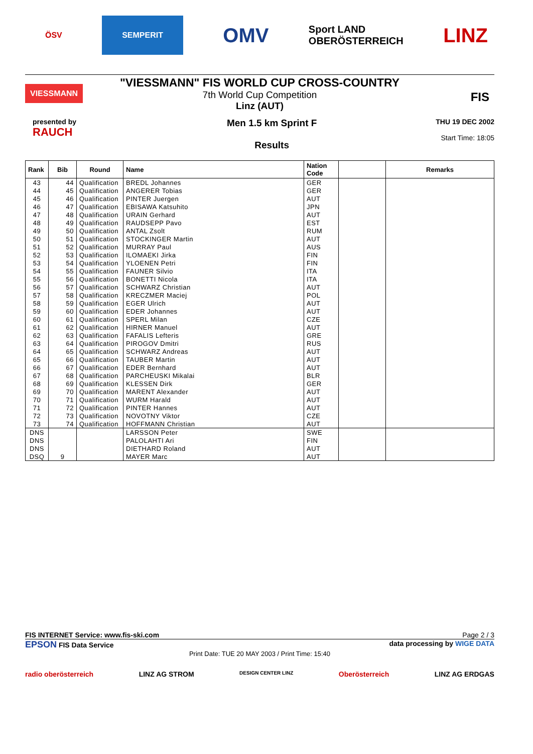ÖSV SEMPERIT OMV Sport LAND
OBERÖSTERREICH LINZ
VIESSMANN
FIS
"VIESSMANN" FIS WORLD CUP CROSS-COUNTRY
7th World Cup Competition
Linz (AUT)
presented by
RAUCH
Men 1.5 km Sprint F
Results
THU 19 DEC 2002
Start Time: 18:05
| Rank | Bib | Round | Name | Nation Code | | Remarks |
| --- | --- | --- | --- | --- | --- | --- |
| 43 | 44 | Qualification | BREDL Johannes | GER | | |
| 44 | 45 | Qualification | ANGERER Tobias | GER | | |
| 45 | 46 | Qualification | PINTER Juergen | AUT | | |
| 46 | 47 | Qualification | EBISAWA Katsuhito | JPN | | |
| 47 | 48 | Qualification | URAIN Gerhard | AUT | | |
| 48 | 49 | Qualification | RAUDSEPP Pavo | EST | | |
| 49 | 50 | Qualification | ANTAL Zsolt | RUM | | |
| 50 | 51 | Qualification | STOCKINGER Martin | AUT | | |
| 51 | 52 | Qualification | MURRAY Paul | AUS | | |
| 52 | 53 | Qualification | ILOMAEKI Jirka | FIN | | |
| 53 | 54 | Qualification | YLOENEN Petri | FIN | | |
| 54 | 55 | Qualification | FAUNER Silvio | ITA | | |
| 55 | 56 | Qualification | BONETTI Nicola | ITA | | |
| 56 | 57 | Qualification | SCHWARZ Christian | AUT | | |
| 57 | 58 | Qualification | KRECZMER Maciej | POL | | |
| 58 | 59 | Qualification | EGER Ulrich | AUT | | |
| 59 | 60 | Qualification | EDER Johannes | AUT | | |
| 60 | 61 | Qualification | SPERL Milan | CZE | | |
| 61 | 62 | Qualification | HIRNER Manuel | AUT | | |
| 62 | 63 | Qualification | FAFALIS Lefteris | GRE | | |
| 63 | 64 | Qualification | PIROGOV Dmitri | RUS | | |
| 64 | 65 | Qualification | SCHWARZ Andreas | AUT | | |
| 65 | 66 | Qualification | TAUBER Martin | AUT | | |
| 66 | 67 | Qualification | EDER Bernhard | AUT | | |
| 67 | 68 | Qualification | PARCHEUSKI Mikalai | BLR | | |
| 68 | 69 | Qualification | KLESSEN Dirk | GER | | |
| 69 | 70 | Qualification | MARENT Alexander | AUT | | |
| 70 | 71 | Qualification | WURM Harald | AUT | | |
| 71 | 72 | Qualification | PINTER Hannes | AUT | | |
| 72 | 73 | Qualification | NOVOTNY Viktor | CZE | | |
| 73 | 74 | Qualification | HOFFMANN Christian | AUT | | |
| DNS | | | LARSSON Peter | SWE | | |
| DNS | | | PALOLAHTI Ari | FIN | | |
| DNS | | | DIETHARD Roland | AUT | | |
| DSQ | 9 | | MAYER Marc | AUT | | |
FIS INTERNET Service: www.fis-ski.com Page 2 / 3
EPSON FIS Data Service data processing by WIGE DATA
Print Date: TUE 20 MAY 2003 / Print Time: 15:40
radio oberösterreich LINZ AG STROM DESIGN CENTER LINZ Oberösterreich LINZ AG ERDGAS